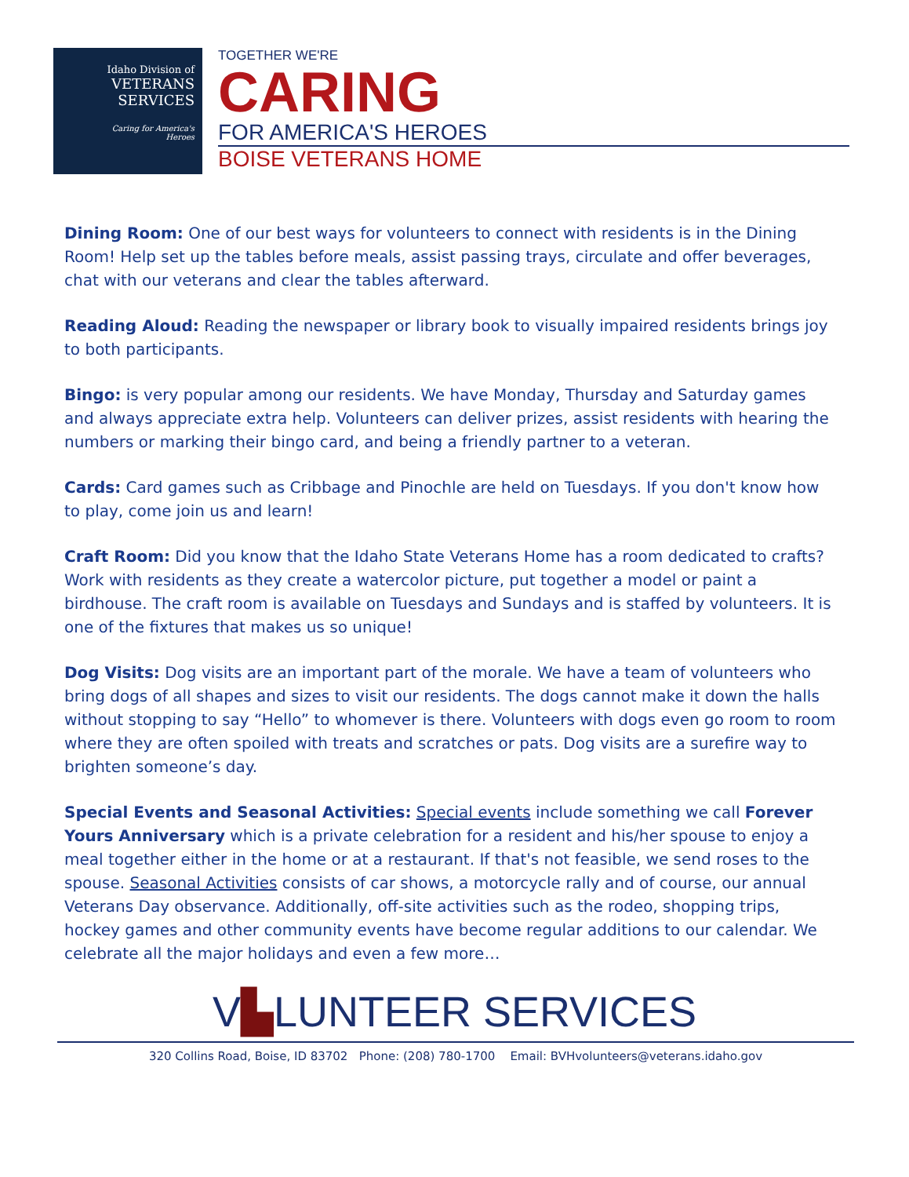Idaho Division of
VETERANS
SERVICES
Caring for America's Heroes
TOGETHER WE'RE
CARING
FOR AMERICA'S HEROES
BOISE VETERANS HOME
Dining Room: One of our best ways for volunteers to connect with residents is in the Dining Room! Help set up the tables before meals, assist passing trays, circulate and offer beverages, chat with our veterans and clear the tables afterward.
Reading Aloud: Reading the newspaper or library book to visually impaired residents brings joy to both participants.
Bingo: is very popular among our residents. We have Monday, Thursday and Saturday games and always appreciate extra help. Volunteers can deliver prizes, assist residents with hearing the numbers or marking their bingo card, and being a friendly partner to a veteran.
Cards: Card games such as Cribbage and Pinochle are held on Tuesdays. If you don't know how to play, come join us and learn!
Craft Room: Did you know that the Idaho State Veterans Home has a room dedicated to crafts? Work with residents as they create a watercolor picture, put together a model or paint a birdhouse. The craft room is available on Tuesdays and Sundays and is staffed by volunteers. It is one of the fixtures that makes us so unique!
Dog Visits: Dog visits are an important part of the morale. We have a team of volunteers who bring dogs of all shapes and sizes to visit our residents. The dogs cannot make it down the halls without stopping to say “Hello” to whomever is there. Volunteers with dogs even go room to room where they are often spoiled with treats and scratches or pats. Dog visits are a surefire way to brighten someone’s day.
Special Events and Seasonal Activities: Special events include something we call Forever Yours Anniversary which is a private celebration for a resident and his/her spouse to enjoy a meal together either in the home or at a restaurant. If that's not feasible, we send roses to the spouse. Seasonal Activities consists of car shows, a motorcycle rally and of course, our annual Veterans Day observance. Additionally, off-site activities such as the rodeo, shopping trips, hockey games and other community events have become regular additions to our calendar. We celebrate all the major holidays and even a few more…
V▙LUNTEER SERVICES
320 Collins Road, Boise, ID 83702 Phone: (208) 780-1700 Email: BVHvolunteers@veterans.idaho.gov